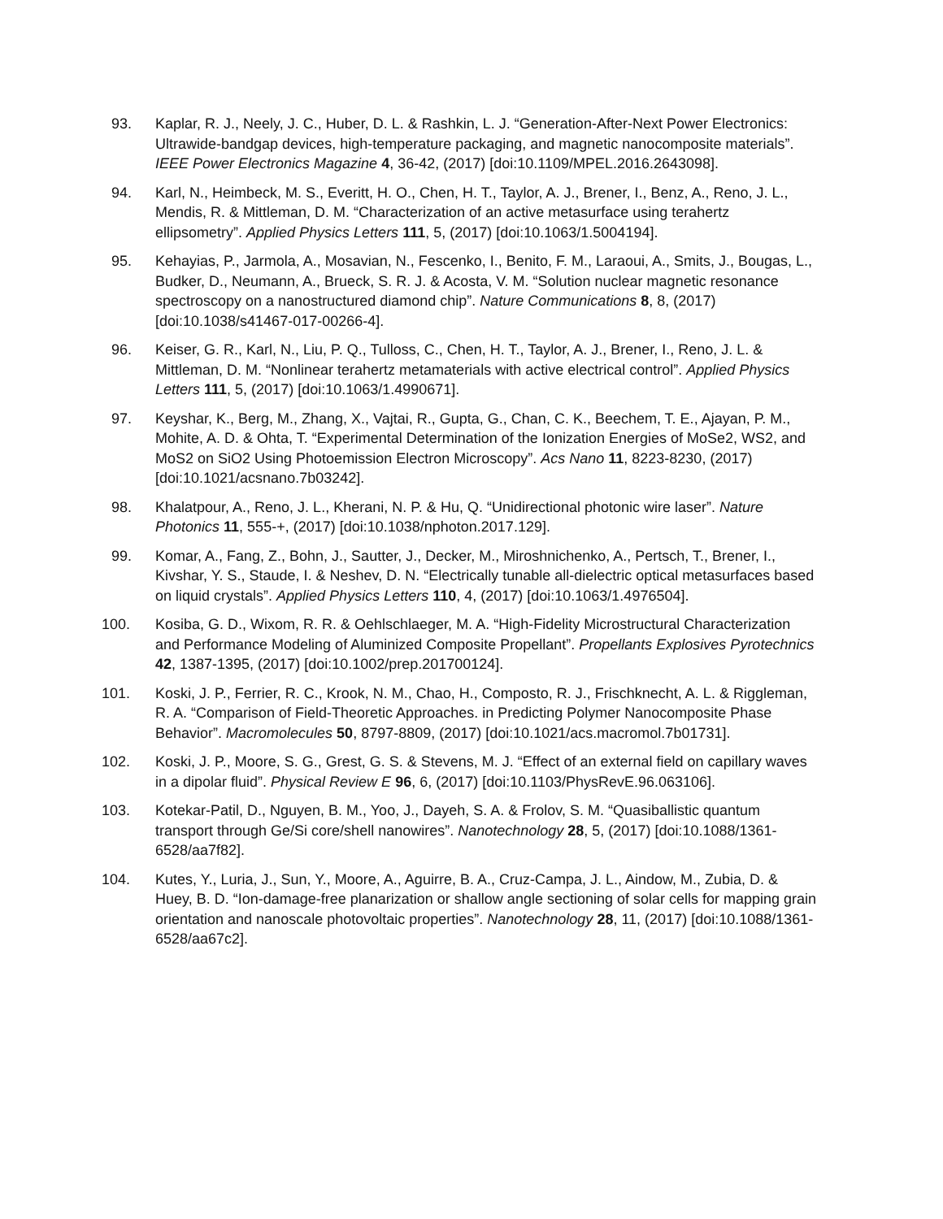93. Kaplar, R. J., Neely, J. C., Huber, D. L. & Rashkin, L. J. “Generation-After-Next Power Electronics: Ultrawide-bandgap devices, high-temperature packaging, and magnetic nanocomposite materials”. IEEE Power Electronics Magazine 4, 36-42, (2017) [doi:10.1109/MPEL.2016.2643098].
94. Karl, N., Heimbeck, M. S., Everitt, H. O., Chen, H. T., Taylor, A. J., Brener, I., Benz, A., Reno, J. L., Mendis, R. & Mittleman, D. M. “Characterization of an active metasurface using terahertz ellipsometry”. Applied Physics Letters 111, 5, (2017) [doi:10.1063/1.5004194].
95. Kehayias, P., Jarmola, A., Mosavian, N., Fescenko, I., Benito, F. M., Laraoui, A., Smits, J., Bougas, L., Budker, D., Neumann, A., Brueck, S. R. J. & Acosta, V. M. “Solution nuclear magnetic resonance spectroscopy on a nanostructured diamond chip”. Nature Communications 8, 8, (2017) [doi:10.1038/s41467-017-00266-4].
96. Keiser, G. R., Karl, N., Liu, P. Q., Tulloss, C., Chen, H. T., Taylor, A. J., Brener, I., Reno, J. L. & Mittleman, D. M. “Nonlinear terahertz metamaterials with active electrical control”. Applied Physics Letters 111, 5, (2017) [doi:10.1063/1.4990671].
97. Keyshar, K., Berg, M., Zhang, X., Vajtai, R., Gupta, G., Chan, C. K., Beechem, T. E., Ajayan, P. M., Mohite, A. D. & Ohta, T. “Experimental Determination of the Ionization Energies of MoSe2, WS2, and MoS2 on SiO2 Using Photoemission Electron Microscopy”. Acs Nano 11, 8223-8230, (2017) [doi:10.1021/acsnano.7b03242].
98. Khalatpour, A., Reno, J. L., Kherani, N. P. & Hu, Q. “Unidirectional photonic wire laser”. Nature Photonics 11, 555-+, (2017) [doi:10.1038/nphoton.2017.129].
99. Komar, A., Fang, Z., Bohn, J., Sautter, J., Decker, M., Miroshnichenko, A., Pertsch, T., Brener, I., Kivshar, Y. S., Staude, I. & Neshev, D. N. “Electrically tunable all-dielectric optical metasurfaces based on liquid crystals”. Applied Physics Letters 110, 4, (2017) [doi:10.1063/1.4976504].
100. Kosiba, G. D., Wixom, R. R. & Oehlschlaeger, M. A. “High-Fidelity Microstructural Characterization and Performance Modeling of Aluminized Composite Propellant”. Propellants Explosives Pyrotechnics 42, 1387-1395, (2017) [doi:10.1002/prep.201700124].
101. Koski, J. P., Ferrier, R. C., Krook, N. M., Chao, H., Composto, R. J., Frischknecht, A. L. & Riggleman, R. A. “Comparison of Field-Theoretic Approaches. in Predicting Polymer Nanocomposite Phase Behavior”. Macromolecules 50, 8797-8809, (2017) [doi:10.1021/acs.macromol.7b01731].
102. Koski, J. P., Moore, S. G., Grest, G. S. & Stevens, M. J. “Effect of an external field on capillary waves in a dipolar fluid”. Physical Review E 96, 6, (2017) [doi:10.1103/PhysRevE.96.063106].
103. Kotekar-Patil, D., Nguyen, B. M., Yoo, J., Dayeh, S. A. & Frolov, S. M. “Quasiballistic quantum transport through Ge/Si core/shell nanowires”. Nanotechnology 28, 5, (2017) [doi:10.1088/1361-6528/aa7f82].
104. Kutes, Y., Luria, J., Sun, Y., Moore, A., Aguirre, B. A., Cruz-Campa, J. L., Aindow, M., Zubia, D. & Huey, B. D. “Ion-damage-free planarization or shallow angle sectioning of solar cells for mapping grain orientation and nanoscale photovoltaic properties”. Nanotechnology 28, 11, (2017) [doi:10.1088/1361-6528/aa67c2].